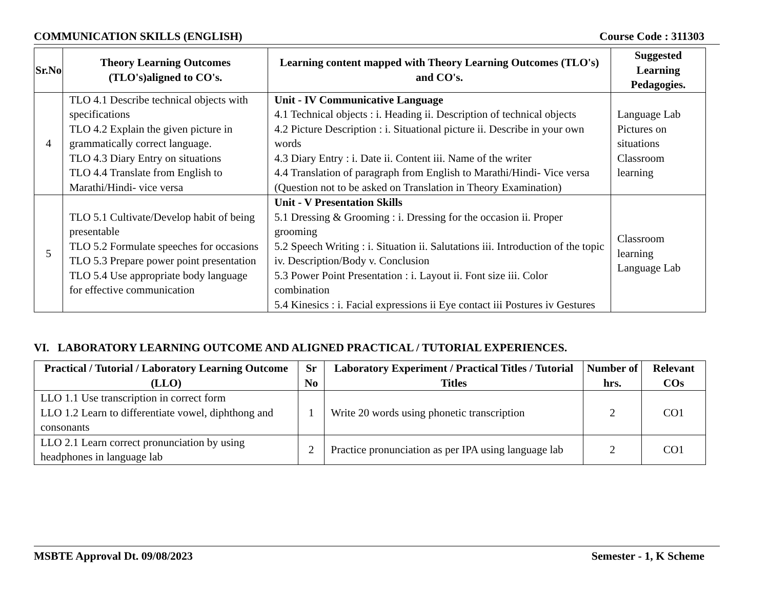COMMUNICATION SKILLS (ENGLISH) Course Code : 311303
| Sr.No | Theory Learning Outcomes (TLO's)aligned to CO's. | Learning content mapped with Theory Learning Outcomes (TLO's) and CO's. | Suggested Learning Pedagogies. |
| --- | --- | --- | --- |
| 4 | TLO 4.1 Describe technical objects with specifications TLO 4.2 Explain the given picture in grammatically correct language. TLO 4.3 Diary Entry on situations TLO 4.4 Translate from English to Marathi/Hindi- vice versa | Unit - IV Communicative Language 4.1 Technical objects : i. Heading ii. Description of technical objects 4.2 Picture Description : i. Situational picture ii. Describe in your own words 4.3 Diary Entry : i. Date ii. Content iii. Name of the writer 4.4 Translation of paragraph from English to Marathi/Hindi- Vice versa (Question not to be asked on Translation in Theory Examination) | Language Lab Pictures on situations Classroom learning |
| 5 | TLO 5.1 Cultivate/Develop habit of being presentable TLO 5.2 Formulate speeches for occasions TLO 5.3 Prepare power point presentation TLO 5.4 Use appropriate body language for effective communication | Unit - V Presentation Skills 5.1 Dressing & Grooming : i. Dressing for the occasion ii. Proper grooming 5.2 Speech Writing : i. Situation ii. Salutations iii. Introduction of the topic iv. Description/Body v. Conclusion 5.3 Power Point Presentation : i. Layout ii. Font size iii. Color combination 5.4 Kinesics : i. Facial expressions ii Eye contact iii Postures iv Gestures | Classroom learning Language Lab |
VI. LABORATORY LEARNING OUTCOME AND ALIGNED PRACTICAL / TUTORIAL EXPERIENCES.
| Practical / Tutorial / Laboratory Learning Outcome (LLO) | Sr No | Laboratory Experiment / Practical Titles / Tutorial Titles | Number of hrs. | Relevant COs |
| --- | --- | --- | --- | --- |
| LLO 1.1 Use transcription in correct form LLO 1.2 Learn to differentiate vowel, diphthong and consonants | 1 | Write 20 words using phonetic transcription | 2 | CO1 |
| LLO 2.1 Learn correct pronunciation by using headphones in language lab | 2 | Practice pronunciation as per IPA using language lab | 2 | CO1 |
MSBTE Approval Dt. 09/08/2023 Semester - 1, K Scheme